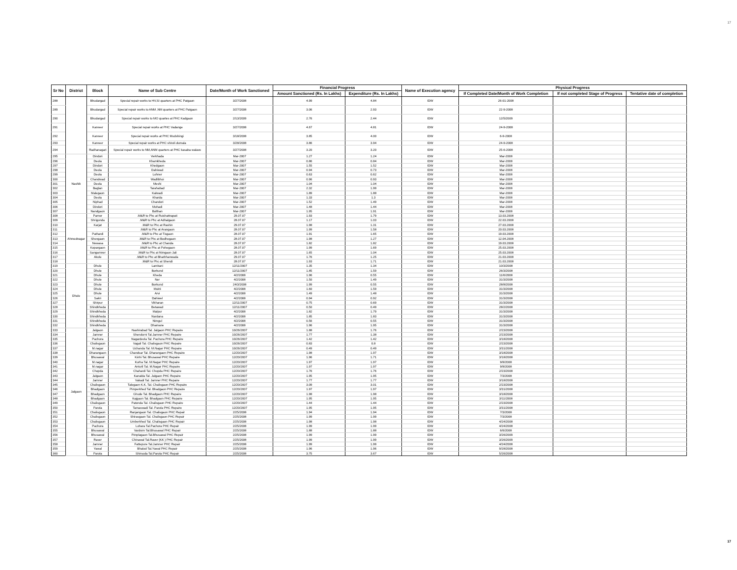17
| Sr No | District | Block | Name of Sub Centre | Date/Month of Work Sanctioned | Financial Progress | | Name of Execution agency | Physical Progress | | |
| --- | --- | --- | --- | --- | --- | --- | --- | --- | --- | --- |
| | | | | | Amount Sanctioned (Rs. In Lakhs) | Expenditure (Rs. In Lakhs) | | If Completed Date/Month of Work Completion | If not completed Stage of Progress | Tentative date of completion |
| 288 | | Bhudargad | Special repair works to HV,SI quarters at PHC Patgaon | 3/27/2008 | 4.99 | 4.84 | IDW | 26-01-2008 | | |
| 289 | | Bhudargad | Special repair works to ANM ,NM quarters at PHC Patgaon | 3/27/2008 | 3.06 | 2.93 | IDW | 22-9-2008 | | |
| 290 | | Bhudargad | Special repair works to MO quartes at PHC Kadgaon | 2/13/2009 | 2.76 | 2.44 | IDW | 12/5/2009 | | |
| 291 | | Karveer | Special repair works at PHC Vadange | 3/27/2008 | 4.67 | 4.81 | IDW | 24-9-2008 | | |
| 292 | | Karveer | Special repair works at PHC Mudshingi | 3/18/2008 | 3.85 | 4.00 | IDW | 6-9-2008 | | |
| 293 | | Karveer | Special repair works at PHC shiroli dumala | 3/28/2008 | 3.86 | 3.94 | IDW | 24-9-2008 | | |
| 294 | | Radhanagari | Special repair works to NM,ANM quarters at PHC kasaba walave | 3/27/2008 | 3.20 | 3.20 | IDW | 25-6-2008 | | |
| 295 | Nashik | Dindori | Verkhada | Mar-2007 | 1.27 | 1.24 | IDW | Mar-2008 | | |
| 296 | | Deola | Khamkheda | Mar-2007 | 0.86 | 0.84 | IDW | Mar-2008 | | |
| 297 | | Dindori | Khedgaon | Mar-2007 | 1.55 | 1.52 | IDW | Mar-2008 | | |
| 298 | | Deola | Dahiwad | Mar-2007 | 0.94 | 0.73 | IDW | Mar-2008 | | |
| 299 | | Deola | Lohner | Mar-2007 | 0.63 | 0.62 | IDW | Mar-2008 | | |
| 300 | | Chandwad | Wadlibhoi | Mar-2007 | 0.96 | 0.93 | IDW | Mar-2008 | | |
| 301 | | Deola | Meshi | Mar-2007 | 1.04 | 1.04 | IDW | Mar-2008 | | |
| 302 | | Baglan | Tarahabad | Mar-2007 | 2.32 | 1.99 | IDW | Mar-2008 | | |
| 303 | | Malegaon | Kalwadi | Mar-2007 | 1.89 | 1.88 | IDW | Mar-2008 | | |
| 304 | | Deola | Kharda | Mar-2007 | 1.33 | 1.3 | IDW | Mar-2008 | | |
| 305 | | Niphad | Chandori | Mar-2007 | 1.52 | 1.49 | IDW | Mar-2008 | | |
| 306 | | Dindori | Mohadi | Mar-2007 | 1.48 | 1.44 | IDW | Mar-2008 | | |
| 307 | | Nandgaon | Bolthan | Mar-2007 | 1.95 | 1.91 | IDW | Mar-2008 | | |
| 308 | Ahmednagar | Parner | .M&R to Phc at Ruichattrapati | 29.07.07 | 1.93 | 1.79 | IDW | 13.03.2008 | | |
| 309 | | Shrigonda | .M&R to Phc at Adhalgaon | 28.07.07 | 1.17 | 1.03 | IDW | 22.03.2008 | | |
| 310 | | Karjat | .M&R to Phc at Rashin | 29.07.07 | 1.98 | 1.31 | IDW | 27.03.2008 | | |
| 311 | | | .M&R to Phc at Arangaon | 28.07.07 | 1.99 | 1.58 | IDW | 20.03.2008 | | |
| 312 | | Pathardi | .M&R to Phc at Tisgaon | 28.07.07 | 1.91 | 1.65 | IDW | 19.03.2008 | | |
| 313 | | Shevgaon | .M&R to Phc at Bodhegaon | 28.07.07 | 1.98 | 1.27 | IDW | 12.04.2008 | | |
| 314 | | Newasa | .M&R to Phc at Chanda | 28.07.07 | 1.82 | 1.82 | IDW | 19.03.2008 | | |
| 315 | | Kopargaon | .M&R to Phc at Pohegaon | 28.07.07 | 1.99 | 1.69 | IDW | 25.03.2008 | | |
| 316 | | Sangamner | .M&R to Phc at Nimgaon Jali | 28.07.07 | 1.65 | 1.04 | IDW | 25.03.2008 | | |
| 317 | | Akole | .M&R to Phc at Bharbhanwada | 29.07.07 | 1.76 | 1.25 | IDW | 21.03.2008 | | |
| 318 | | | .M&R to Phc at Shendi | 28.07.07 | 1.93 | 1.71 | IDW | 21.03.2008 | | |
| 319 | Dhule | Dhule | Lamkani | 12/11/2007 | 1.35 | 1.34 | IDW | 10/3/2008 | | |
| 320 | | Dhule | Borkund | 12/11/2007 | 1.85 | 1.59 | IDW | 26/3/2008 | | |
| 321 | | Dhule | Kheda | 4/2/2008 | 1.96 | 0.55 | IDW | 11/6/2008 | | |
| 322 | | Dhule | Ner | 4/2/2008 | 1.50 | 1.49 | IDW | 31/3/2008 | | |
| 323 | | Dhule | Borkund | 24/3/2008 | 1.99 | 0.55 | IDW | 28/8/2008 | | |
| 324 | | Dhule | Mukti | 4/2/2008 | 1.60 | 1.59 | IDW | 31/3/2008 | | |
| 325 | | Dhule | Arvi | 4/2/2008 | 1.49 | 1.48 | IDW | 31/3/2008 | | |
| 326 | | Sakri | Dahiwel | 4/2/2008 | 0.94 | 0.92 | IDW | 31/3/2008 | | |
| 327 | | Shirpur | Vikharan | 12/11/2007 | 0.75 | 0.69 | IDW | 31/3/2008 | | |
| 328 | | Shindkheda | Betawad | 12/11/2007 | 0.50 | 0.49 | IDW | 28/2/2008 | | |
| 329 | | Shindkheda | Malpur | 4/2/2008 | 1.82 | 1.79 | IDW | 31/3/2008 | | |
| 330 | | Shindkheda | Nardana | 4/2/2008 | 1.85 | 1.83 | IDW | 31/3/2008 | | |
| 331 | | Shindkheda | Nimgul | 4/2/2008 | 0.56 | 0.55 | IDW | 31/3/2008 | | |
| 332 | | Shindkheda | Dhamane | 4/2/2008 | 1.96 | 1.95 | IDW | 31/3/2008 | | |
| 333 | Jalgaon | Jalgaon | Nashirabad Tal. Jalgaon PHC Repaire | 10/26/2007 | 1.88 | 1.76 | IDW | 2/23/2008 | | |
| 334 | | Jamner | Shendurni Tal.Jamner PHC Repaire | 10/26/2007 | 1.77 | 1.38 | IDW | 2/23/2008 | | |
| 335 | | Pachora | Nagardevla Tal. Pachora PHC Repaire | 10/26/2007 | 1.42 | 1.42 | IDW | 3/18/2008 | | |
| 336 | | Chalisgaon | Vagali Tal. Chalisgaon PHC Repaire | 10/26/2007 | 0.83 | 0.8 | IDW | 2/23/2008 | | |
| 337 | | M.nagar | Uchanda Tal. M.Nagar PHC Repaire | 10/26/2007 | 0.49 | 0.49 | IDW | 3/31/2008 | | |
| 338 | | Dharangaon | Chandsar Tal. Dharangaon PHC Repaire | 12/20/2007 | 1.98 | 1.97 | IDW | 3/18/2008 | | |
| 339 | | Bhusawal | Kinhi Tal. Bhusawal PHC Repaire | 12/20/2007 | 1.96 | 1.71 | IDW | 3/18/2008 | | |
| 340 | | M.nagar | Kurha Tal. M.Nagar PHC Repaire | 12/20/2007 | 1.97 | 1.97 | IDW | 9/8/2008 | | |
| 341 | | M.nagar | Anturli Tal. M.Nagar PHC Repaire | 12/20/2007 | 1.97 | 1.97 | IDW | 9/8/2008 | | |
| 342 | | Chopda | Chahardi Tal. Chopda PHC Repaire | 12/20/2007 | 1.76 | 1.76 | IDW | 2/23/2008 | | |
| 343 | | Jalgaon | Kanalda Tal. Jalgaon PHC Repaire | 12/20/2007 | 1.95 | 1.95 | IDW | 7/3/2008 | | |
| 344 | | Jamner | Vakadi Tal. Jamner PHC Repaire | 12/20/2007 | 1.77 | 1.77 | IDW | 3/18/2008 | | |
| 345 | | Chalisgaon | Talegaon K.K. Tal. Chalisgaon PHC Repaire | 12/20/2007 | 3.09 | 3.01 | IDW | 2/23/2008 | | |
| 346 | | Bhadgaon | Pimperkhed Tal. Bhadgaon PHC Repaire | 12/20/2007 | 1.97 | 1.97 | IDW | 3/31/2008 | | |
| 347 | | Bhadgaon | Ghude Tal. Bhadgaon PHC Repaire | 12/20/2007 | 1.98 | 1.98 | IDW | 3/18/2008 | | |
| 348 | | Bhadgaon | Kajgaon Tal. Bhadgaon PHC Repaire | 12/20/2007 | 1.95 | 1.95 | IDW | 3/11/2008 | | |
| 349 | | Chalisgaon | Patonda Tal. Chalisgaon PHC Repaire | 12/20/2007 | 1.44 | 1.44 | IDW | 2/23/2008 | | |
| 350 | | Parola | Tamaswadi Tal. Parola PHC Repaire | 12/20/2007 | 1.95 | 1.95 | IDW | 3/31/2008 | | |
| 351 | | Chalisgaon | Ranjangaon Tal. Chalisgaon PHC Repair | 2/25/2008 | 1.94 | 1.94 | IDW | 7/3/2008 | | |
| 352 | | Chalisgaon | Shirasgaon Tal. Chalisgaon PHC Repair | 2/25/2008 | 1.99 | 1.99 | IDW | 7/3/2008 | | |
| 353 | | Chalisgaon | Umberkhed Tal. Chalisgaon PHC Repair | 2/25/2008 | 1.98 | 1.98 | IDW | 4/24/2008 | | |
| 354 | | Pachora | Lohara Tal.Pachora PHC Repair | 2/25/2008 | 1.99 | 1.99 | IDW | 4/24/2008 | | |
| 355 | | Bhusawal | Vardsim Tal.Bhusawal PHC Repair | 2/25/2008 | 1.88 | 1.88 | IDW | 6/6/2008 | | |
| 356 | | Bhusawal | Pimplagaon Tal.Bhusawal PHC Repair | 2/25/2008 | 1.99 | 1.99 | IDW | 3/26/2009 | | |
| 357 | | Raver | Chinawal Tal.Raver (KK ) PHC Repair | 2/25/2008 | 1.99 | 1.99 | IDW | 3/26/2009 | | |
| 358 | | Jamner | Fattepure Tal.Jamner PHC Repair | 2/25/2008 | 1.99 | 1.99 | IDW | 4/24/2008 | | |
| 359 | | Yawal | Bhalod Tal.Yawal PHC Repair | 2/25/2008 | 1.96 | 1.96 | IDW | 9/28/2008 | | |
| 360 | | Parola | Shirsoda Tal.Parola PHC Repair | 2/25/2008 | 3.75 | 3.67 | IDW | 5/26/2008 | | |
17